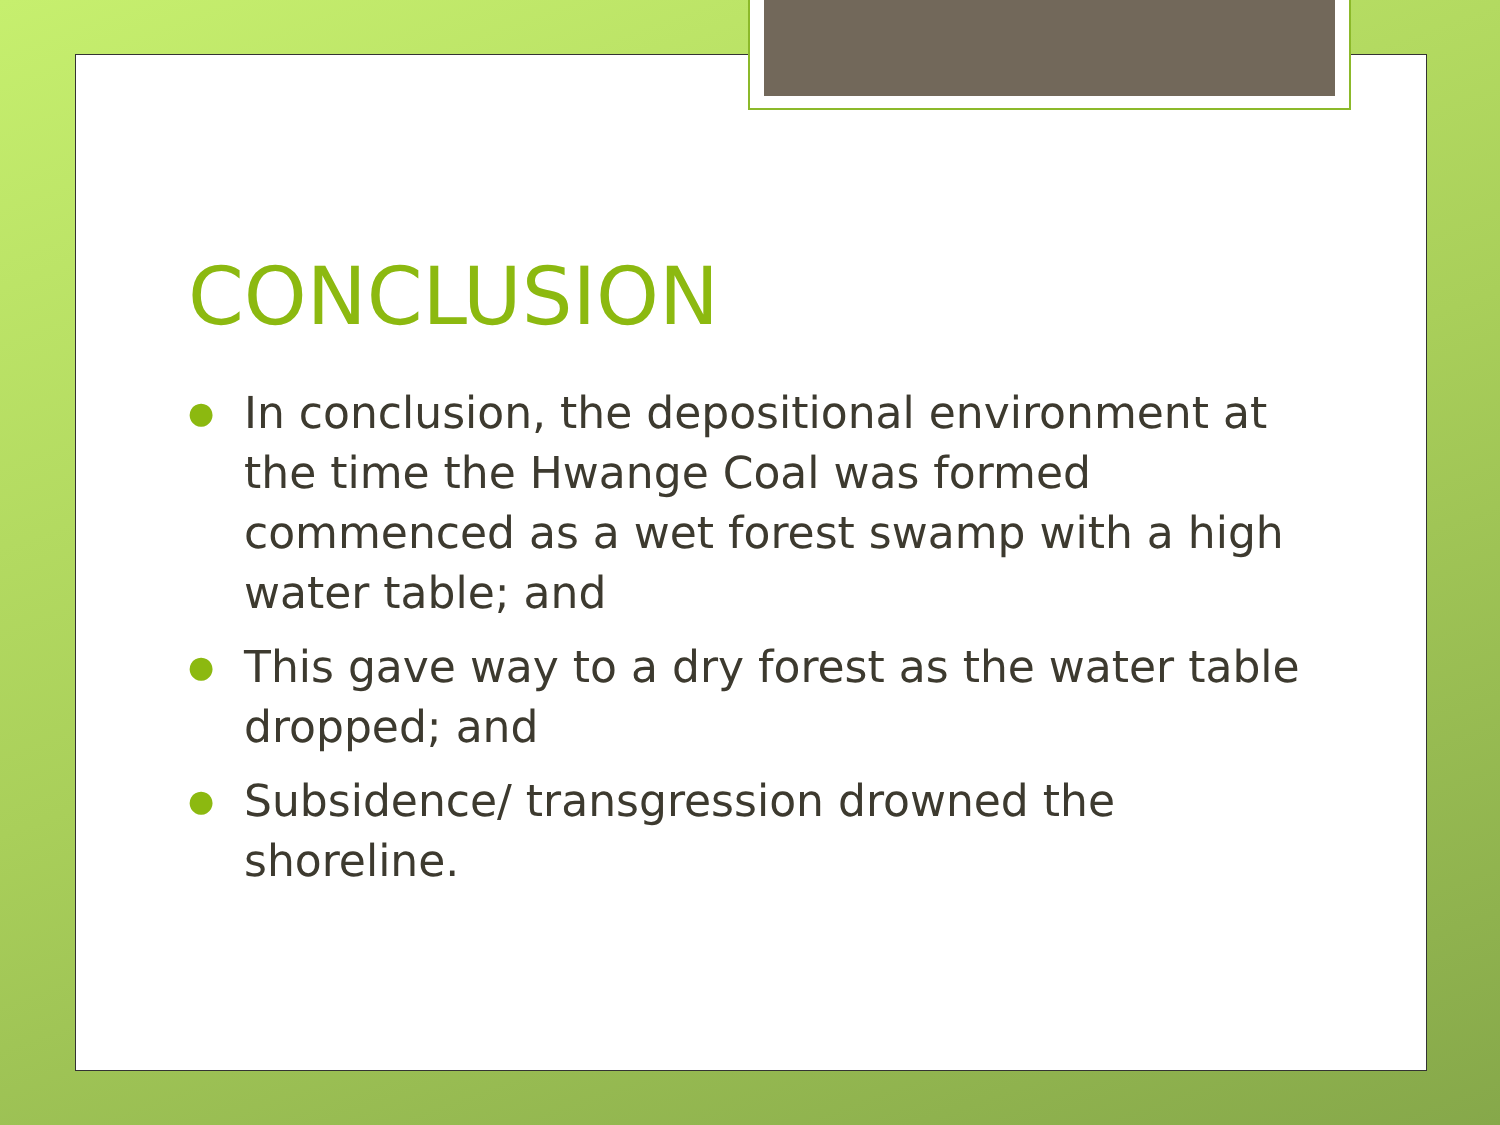CONCLUSION
● In conclusion, the depositional environment at the time the Hwange Coal was formed commenced as a wet forest swamp with a high water table; and
● This gave way to a dry forest as the water table dropped; and
● Subsidence/ transgression drowned the shoreline.